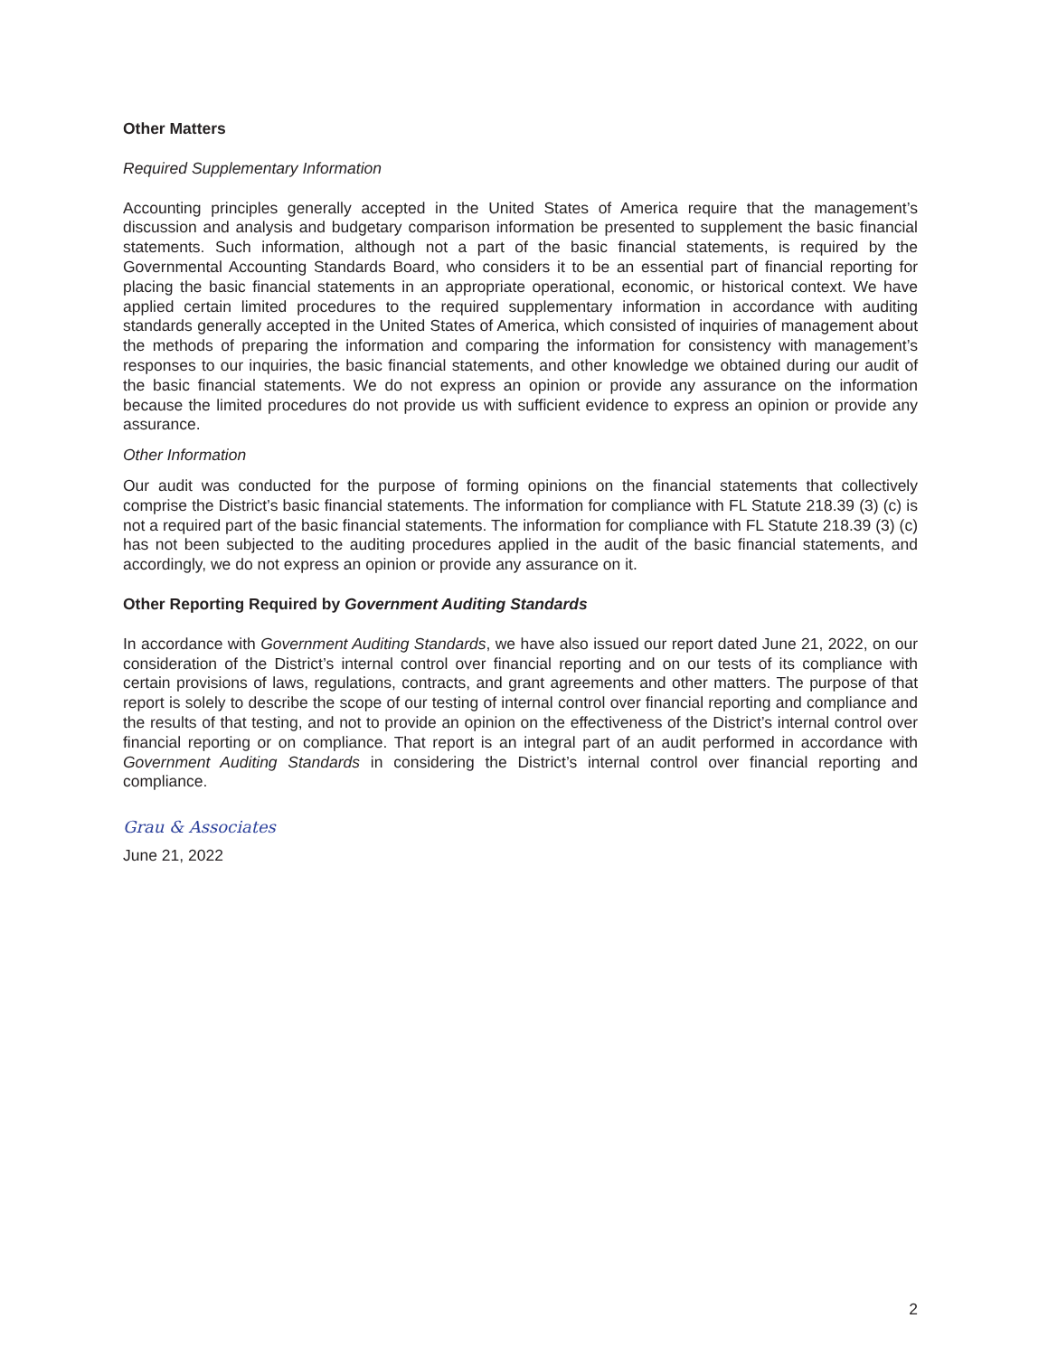Other Matters
Required Supplementary Information
Accounting principles generally accepted in the United States of America require that the management’s discussion and analysis and budgetary comparison information be presented to supplement the basic financial statements. Such information, although not a part of the basic financial statements, is required by the Governmental Accounting Standards Board, who considers it to be an essential part of financial reporting for placing the basic financial statements in an appropriate operational, economic, or historical context. We have applied certain limited procedures to the required supplementary information in accordance with auditing standards generally accepted in the United States of America, which consisted of inquiries of management about the methods of preparing the information and comparing the information for consistency with management’s responses to our inquiries, the basic financial statements, and other knowledge we obtained during our audit of the basic financial statements. We do not express an opinion or provide any assurance on the information because the limited procedures do not provide us with sufficient evidence to express an opinion or provide any assurance.
Other Information
Our audit was conducted for the purpose of forming opinions on the financial statements that collectively comprise the District’s basic financial statements. The information for compliance with FL Statute 218.39 (3) (c) is not a required part of the basic financial statements. The information for compliance with FL Statute 218.39 (3) (c) has not been subjected to the auditing procedures applied in the audit of the basic financial statements, and accordingly, we do not express an opinion or provide any assurance on it.
Other Reporting Required by Government Auditing Standards
In accordance with Government Auditing Standards, we have also issued our report dated June 21, 2022, on our consideration of the District’s internal control over financial reporting and on our tests of its compliance with certain provisions of laws, regulations, contracts, and grant agreements and other matters. The purpose of that report is solely to describe the scope of our testing of internal control over financial reporting and compliance and the results of that testing, and not to provide an opinion on the effectiveness of the District’s internal control over financial reporting or on compliance. That report is an integral part of an audit performed in accordance with Government Auditing Standards in considering the District’s internal control over financial reporting and compliance.
Grau & Associates
June 21, 2022
2